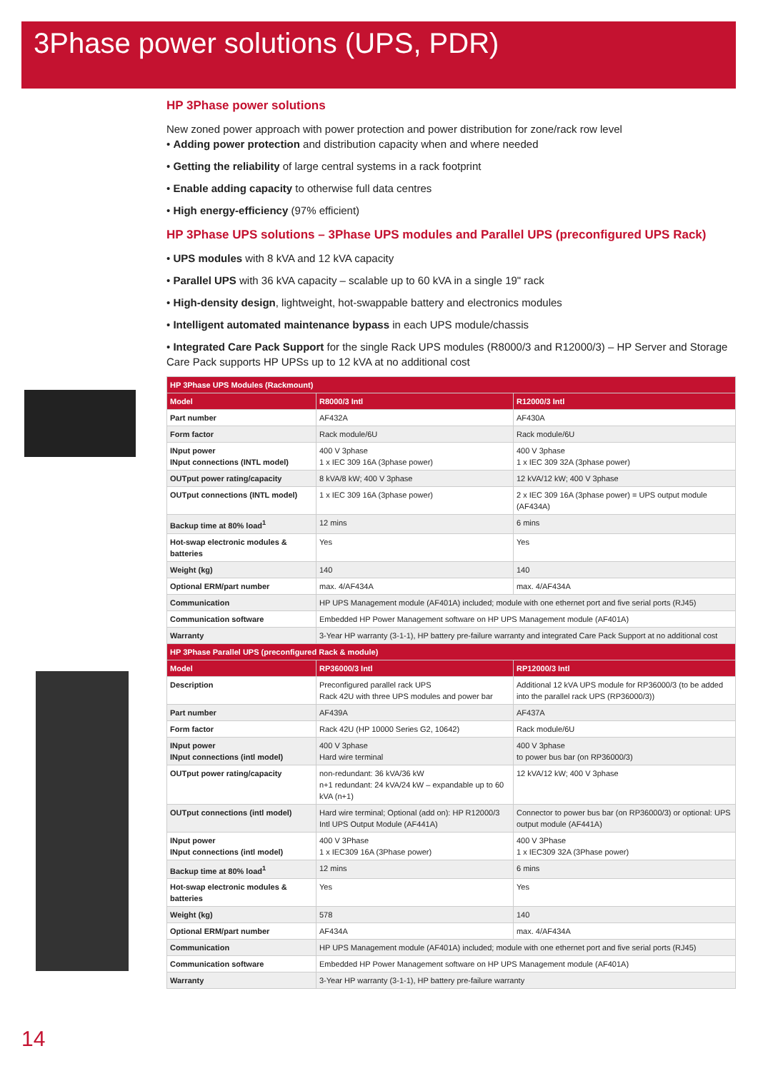3Phase power solutions (UPS, PDR)
HP 3Phase power solutions
New zoned power approach with power protection and power distribution for zone/rack row level
• Adding power protection and distribution capacity when and where needed
• Getting the reliability of large central systems in a rack footprint
• Enable adding capacity to otherwise full data centres
• High energy-efficiency (97% efficient)
HP 3Phase UPS solutions – 3Phase UPS modules and Parallel UPS (preconfigured UPS Rack)
• UPS modules with 8 kVA and 12 kVA capacity
• Parallel UPS with 36 kVA capacity – scalable up to 60 kVA in a single 19" rack
• High-density design, lightweight, hot-swappable battery and electronics modules
• Intelligent automated maintenance bypass in each UPS module/chassis
• Integrated Care Pack Support for the single Rack UPS modules (R8000/3 and R12000/3) – HP Server and Storage Care Pack supports HP UPSs up to 12 kVA at no additional cost
| HP 3Phase UPS Modules (Rackmount) | | |
| --- | --- | --- |
| Model | R8000/3 Intl | R12000/3 Intl |
| Part number | AF432A | AF430A |
| Form factor | Rack module/6U | Rack module/6U |
| INput power INput connections (INTL model) | 400 V 3phase 1 x IEC 309 16A (3phase power) | 400 V 3phase 1 x IEC 309 32A (3phase power) |
| OUTput power rating/capacity | 8 kVA/8 kW; 400 V 3phase | 12 kVA/12 kW; 400 V 3phase |
| OUTput connections (INTL model) | 1 x IEC 309 16A (3phase power) | 2 x IEC 309 16A (3phase power) = UPS output module (AF434A) |
| Backup time at 80% load<sup>1</sup> | 12 mins | 6 mins |
| Hot-swap electronic modules & batteries | Yes | Yes |
| Weight (kg) | 140 | 140 |
| Optional ERM/part number | max. 4/AF434A | max. 4/AF434A |
| Communication | HP UPS Management module (AF401A) included; module with one ethernet port and five serial ports (RJ45) | |
| Communication software | Embedded HP Power Management software on HP UPS Management module (AF401A) | |
| Warranty | 3-Year HP warranty (3-1-1), HP battery pre-failure warranty and integrated Care Pack Support at no additional cost | |
| HP 3Phase Parallel UPS (preconfigured Rack & module) | | |
| Model | RP36000/3 Intl | RP12000/3 Intl |
| Description | Preconfigured parallel rack UPS Rack 42U with three UPS modules and power bar | Additional 12 kVA UPS module for RP36000/3 (to be added into the parallel rack UPS (RP36000/3)) |
| Part number | AF439A | AF437A |
| Form factor | Rack 42U (HP 10000 Series G2, 10642) | Rack module/6U |
| INput power INput connections (intl model) | 400 V 3phase Hard wire terminal | 400 V 3phase to power bus bar (on RP36000/3) |
| OUTput power rating/capacity | non-redundant: 36 kVA/36 kW n+1 redundant: 24 kVA/24 kW – expandable up to 60 kVA (n+1) | 12 kVA/12 kW; 400 V 3phase |
| OUTput connections (intl model) | Hard wire terminal; Optional (add on): HP R12000/3 Intl UPS Output Module (AF441A) | Connector to power bus bar (on RP36000/3) or optional: UPS output module (AF441A) |
| INput power INput connections (intl model) | 400 V 3Phase 1 x IEC309 16A (3Phase power) | 400 V 3Phase 1 x IEC309 32A (3Phase power) |
| Backup time at 80% load<sup>1</sup> | 12 mins | 6 mins |
| Hot-swap electronic modules & batteries | Yes | Yes |
| Weight (kg) | 578 | 140 |
| Optional ERM/part number | AF434A | max. 4/AF434A |
| Communication | HP UPS Management module (AF401A) included; module with one ethernet port and five serial ports (RJ45) | |
| Communication software | Embedded HP Power Management software on HP UPS Management module (AF401A) | |
| Warranty | 3-Year HP warranty (3-1-1), HP battery pre-failure warranty | |
14